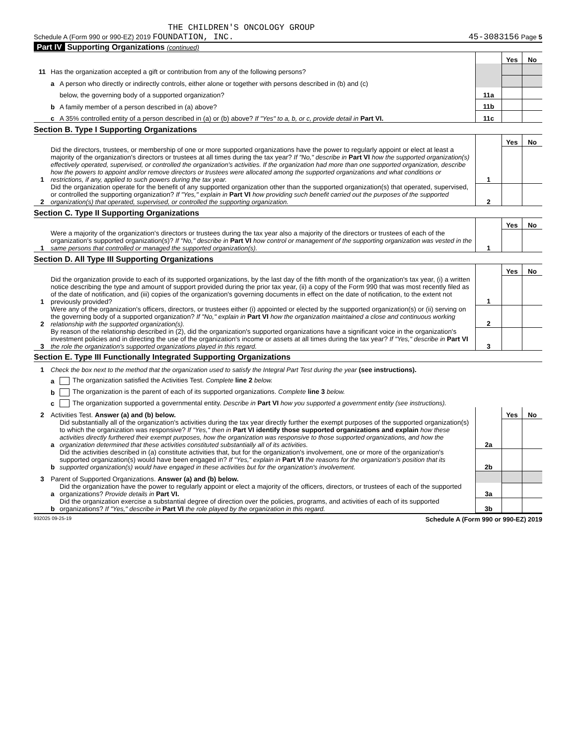THE CHILDREN'S ONCOLOGY GROUP
Schedule A (Form 990 or 990-EZ) 2019 FOUNDATION, INC. 45-3083156 Page 5
Part IV Supporting Organizations (continued)
| | | | | Yes | No |
| 11 | Has the organization accepted a gift or contribution from any of the following persons? | | | | |
| | a | A person who directly or indirectly controls, either alone or together with persons described in (b) and (c) | | | |
| | | below, the governing body of a supported organization? | 11a | | |
| | b | A family member of a person described in (a) above? | 11b | | |
| | c | A 35% controlled entity of a person described in (a) or (b) above? If "Yes" to a, b, or c, provide detail in Part VI. | 11c | | |
| Section B. Type I Supporting Organizations | | | | | |
| | | | | Yes | No |
| 1 | Did the directors, trustees, or membership of one or more supported organizations have the power to regularly appoint or elect at least a majority of the organization's directors or trustees at all times during the tax year? If "No," describe in Part VI how the supported organization(s) effectively operated, supervised, or controlled the organization's activities. If the organization had more than one supported organization, describe how the powers to appoint and/or remove directors or trustees were allocated among the supported organizations and what conditions or restrictions, if any, applied to such powers during the tax year. | | 1 | | |
| 2 | Did the organization operate for the benefit of any supported organization other than the supported organization(s) that operated, supervised, or controlled the supporting organization? If "Yes," explain in Part VI how providing such benefit carried out the purposes of the supported organization(s) that operated, supervised, or controlled the supporting organization. | | 2 | | |
| Section C. Type II Supporting Organizations | | | | | |
| | | | | Yes | No |
| 1 | Were a majority of the organization's directors or trustees during the tax year also a majority of the directors or trustees of each of the organization's supported organization(s)? If "No," describe in Part VI how control or management of the supporting organization was vested in the same persons that controlled or managed the supported organization(s). | | 1 | | |
| Section D. All Type III Supporting Organizations | | | | | |
| | | | | Yes | No |
| 1 | Did the organization provide to each of its supported organizations, by the last day of the fifth month of the organization's tax year, (i) a written notice describing the type and amount of support provided during the prior tax year, (ii) a copy of the Form 990 that was most recently filed as of the date of notification, and (iii) copies of the organization's governing documents in effect on the date of notification, to the extent not previously provided? | | 1 | | |
| 2 | Were any of the organization's officers, directors, or trustees either (i) appointed or elected by the supported organization(s) or (ii) serving on the governing body of a supported organization? If "No," explain in Part VI how the organization maintained a close and continuous working relationship with the supported organization(s). | | 2 | | |
| 3 | By reason of the relationship described in (2), did the organization's supported organizations have a significant voice in the organization's investment policies and in directing the use of the organization's income or assets at all times during the tax year? If "Yes," describe in Part VI the role the organization's supported organizations played in this regard. | | 3 | | |
| Section E. Type III Functionally Integrated Supporting Organizations | | | | | |
| 1 | Check the box next to the method that the organization used to satisfy the Integral Part Test during the year (see instructions). | | | | |
| | a | The organization satisfied the Activities Test. Complete line 2 below. | | | |
| | b | The organization is the parent of each of its supported organizations. Complete line 3 below. | | | |
| | c | The organization supported a governmental entity. Describe in Part VI how you supported a government entity (see instructions). | | | |
| 2 | Activities Test. Answer (a) and (b) below. | | | Yes | No |
| | a | Did substantially all of the organization's activities during the tax year directly further the exempt purposes of the supported organization(s) to which the organization was responsive? If "Yes," then in Part VI identify those supported organizations and explain how these activities directly furthered their exempt purposes, how the organization was responsive to those supported organizations, and how the organization determined that these activities constituted substantially all of its activities. | 2a | | |
| | b | Did the activities described in (a) constitute activities that, but for the organization's involvement, one or more of the organization's supported organization(s) would have been engaged in? If "Yes," explain in Part VI the reasons for the organization's position that its supported organization(s) would have engaged in these activities but for the organization's involvement. | 2b | | |
| 3 | Parent of Supported Organizations. Answer (a) and (b) below. | | | | |
| | a | Did the organization have the power to regularly appoint or elect a majority of the officers, directors, or trustees of each of the supported organizations? Provide details in Part VI. | 3a | | |
| | b | Did the organization exercise a substantial degree of direction over the policies, programs, and activities of each of its supported organizations? If "Yes," describe in Part VI the role played by the organization in this regard. | 3b | | |
932025 09-25-19 Schedule A (Form 990 or 990-EZ) 2019